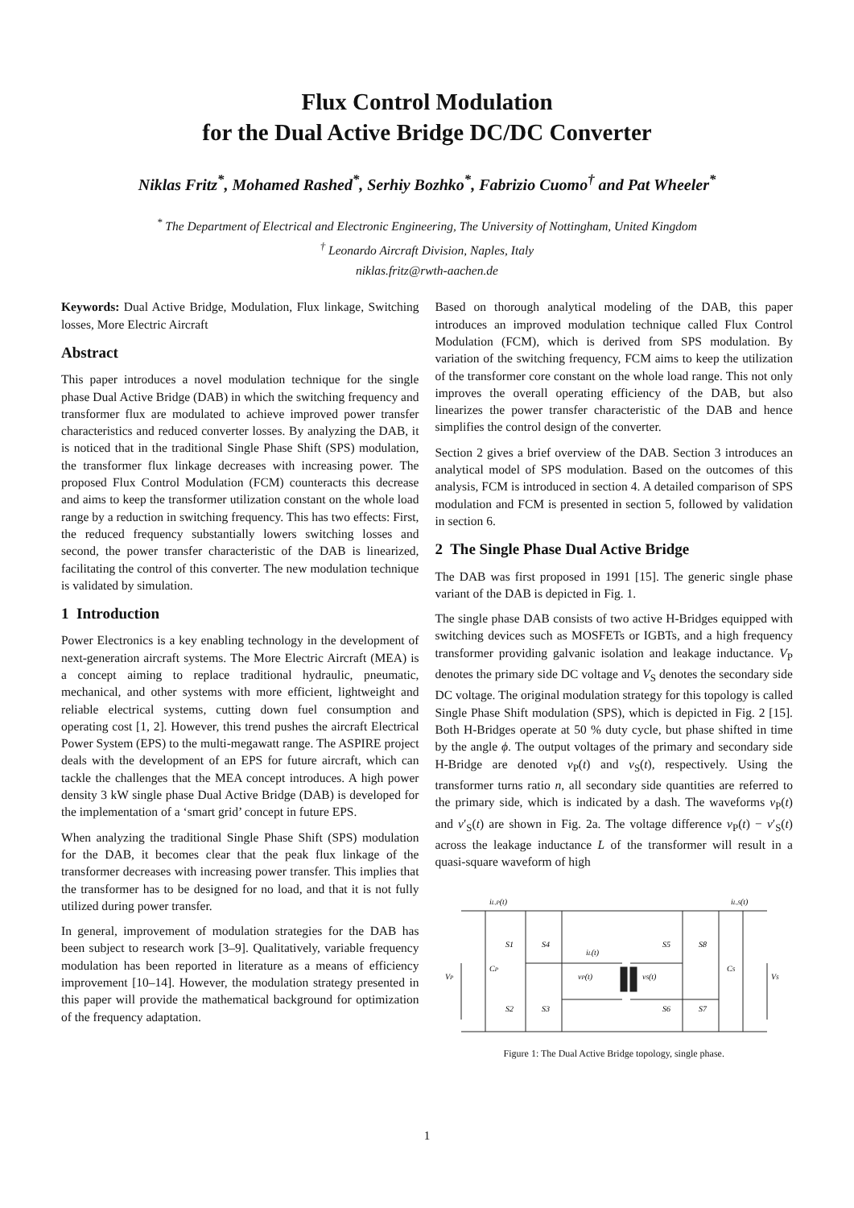Flux Control Modulation
for the Dual Active Bridge DC/DC Converter
Niklas Fritz<sup>*</sup>, Mohamed Rashed<sup>*</sup>, Serhiy Bozhko<sup>*</sup>, Fabrizio Cuomo<sup>†</sup> and Pat Wheeler<sup>*</sup>
<sup>*</sup> The Department of Electrical and Electronic Engineering, The University of Nottingham, United Kingdom
<sup>†</sup> Leonardo Aircraft Division, Naples, Italy
niklas.fritz@rwth-aachen.de
Keywords: Dual Active Bridge, Modulation, Flux linkage, Switching losses, More Electric Aircraft
Abstract
This paper introduces a novel modulation technique for the single phase Dual Active Bridge (DAB) in which the switching frequency and transformer flux are modulated to achieve improved power transfer characteristics and reduced converter losses. By analyzing the DAB, it is noticed that in the traditional Single Phase Shift (SPS) modulation, the transformer flux linkage decreases with increasing power. The proposed Flux Control Modulation (FCM) counteracts this decrease and aims to keep the transformer utilization constant on the whole load range by a reduction in switching frequency. This has two effects: First, the reduced frequency substantially lowers switching losses and second, the power transfer characteristic of the DAB is linearized, facilitating the control of this converter. The new modulation technique is validated by simulation.
1 Introduction
Power Electronics is a key enabling technology in the development of next-generation aircraft systems. The More Electric Aircraft (MEA) is a concept aiming to replace traditional hydraulic, pneumatic, mechanical, and other systems with more efficient, lightweight and reliable electrical systems, cutting down fuel consumption and operating cost [1, 2]. However, this trend pushes the aircraft Electrical Power System (EPS) to the multi-megawatt range. The ASPIRE project deals with the development of an EPS for future aircraft, which can tackle the challenges that the MEA concept introduces. A high power density 3 kW single phase Dual Active Bridge (DAB) is developed for the implementation of a ‘smart grid’ concept in future EPS.
When analyzing the traditional Single Phase Shift (SPS) modulation for the DAB, it becomes clear that the peak flux linkage of the transformer decreases with increasing power transfer. This implies that the transformer has to be designed for no load, and that it is not fully utilized during power transfer.
In general, improvement of modulation strategies for the DAB has been subject to research work [3–9]. Qualitatively, variable frequency modulation has been reported in literature as a means of efficiency improvement [10–14]. However, the modulation strategy presented in this paper will provide the mathematical background for optimization of the frequency adaptation.
Based on thorough analytical modeling of the DAB, this paper introduces an improved modulation technique called Flux Control Modulation (FCM), which is derived from SPS modulation. By variation of the switching frequency, FCM aims to keep the utilization of the transformer core constant on the whole load range. This not only improves the overall operating efficiency of the DAB, but also linearizes the power transfer characteristic of the DAB and hence simplifies the control design of the converter.
Section 2 gives a brief overview of the DAB. Section 3 introduces an analytical model of SPS modulation. Based on the outcomes of this analysis, FCM is introduced in section 4. A detailed comparison of SPS modulation and FCM is presented in section 5, followed by validation in section 6.
2 The Single Phase Dual Active Bridge
The DAB was first proposed in 1991 [15]. The generic single phase variant of the DAB is depicted in Fig. 1.
The single phase DAB consists of two active H-Bridges equipped with switching devices such as MOSFETs or IGBTs, and a high frequency transformer providing galvanic isolation and leakage inductance. V<sub>P</sub> denotes the primary side DC voltage and V<sub>S</sub> denotes the secondary side DC voltage. The original modulation strategy for this topology is called Single Phase Shift modulation (SPS), which is depicted in Fig. 2 [15]. Both H-Bridges operate at 50 % duty cycle, but phase shifted in time by the angle ϕ. The output voltages of the primary and secondary side H-Bridge are denoted v<sub>P</sub>(t) and v<sub>S</sub>(t), respectively. Using the transformer turns ratio n, all secondary side quantities are referred to the primary side, which is indicated by a dash. The waveforms v<sub>P</sub>(t) and v′<sub>S</sub>(t) are shown in Fig. 2a. The voltage difference v<sub>P</sub>(t) − v′<sub>S</sub>(t) across the leakage inductance L of the transformer will result in a quasi-square waveform of high
iL,P(t)
iL,S(t)
S1
S4
S5
S8
S2
S3
S6
S7
iL(t)
vP(t)
vS(t)
VP
CP
CS
VS
Figure 1: The Dual Active Bridge topology, single phase.
1